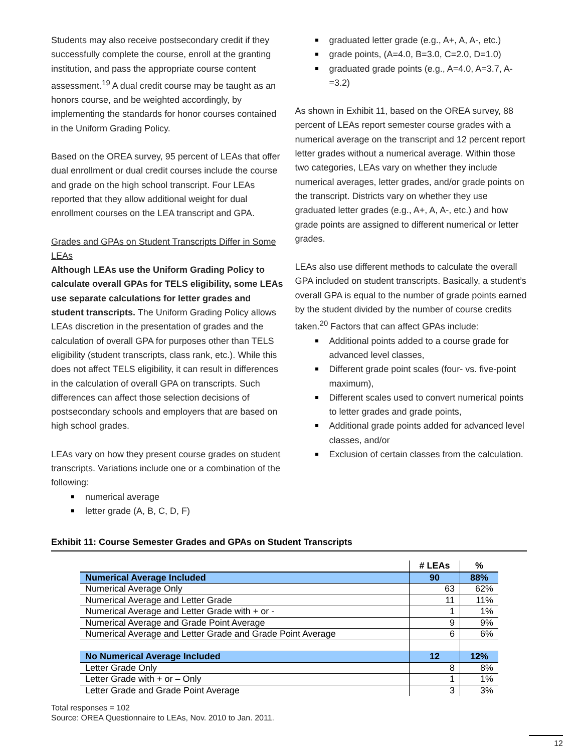Students may also receive postsecondary credit if they successfully complete the course, enroll at the granting institution, and pass the appropriate course content assessment.<sup>19</sup> A dual credit course may be taught as an honors course, and be weighted accordingly, by implementing the standards for honor courses contained in the Uniform Grading Policy.
Based on the OREA survey, 95 percent of LEAs that offer dual enrollment or dual credit courses include the course and grade on the high school transcript. Four LEAs reported that they allow additional weight for dual enrollment courses on the LEA transcript and GPA.
Grades and GPAs on Student Transcripts Differ in Some LEAs
Although LEAs use the Uniform Grading Policy to calculate overall GPAs for TELS eligibility, some LEAs use separate calculations for letter grades and student transcripts. The Uniform Grading Policy allows LEAs discretion in the presentation of grades and the calculation of overall GPA for purposes other than TELS eligibility (student transcripts, class rank, etc.). While this does not affect TELS eligibility, it can result in differences in the calculation of overall GPA on transcripts. Such differences can affect those selection decisions of postsecondary schools and employers that are based on high school grades.
LEAs vary on how they present course grades on student transcripts. Variations include one or a combination of the following:
numerical average
letter grade (A, B, C, D, F)
graduated letter grade (e.g., A+, A, A-, etc.)
grade points, (A=4.0, B=3.0, C=2.0, D=1.0)
graduated grade points (e.g., A=4.0, A=3.7, A-=3.2)
As shown in Exhibit 11, based on the OREA survey, 88 percent of LEAs report semester course grades with a numerical average on the transcript and 12 percent report letter grades without a numerical average. Within those two categories, LEAs vary on whether they include numerical averages, letter grades, and/or grade points on the transcript. Districts vary on whether they use graduated letter grades (e.g., A+, A, A-, etc.) and how grade points are assigned to different numerical or letter grades.
LEAs also use different methods to calculate the overall GPA included on student transcripts. Basically, a student’s overall GPA is equal to the number of grade points earned by the student divided by the number of course credits taken.<sup>20</sup> Factors that can affect GPAs include:
Additional points added to a course grade for advanced level classes,
Different grade point scales (four- vs. five-point maximum),
Different scales used to convert numerical points to letter grades and grade points,
Additional grade points added for advanced level classes, and/or
Exclusion of certain classes from the calculation.
Exhibit 11: Course Semester Grades and GPAs on Student Transcripts
| | # LEAs | % |
| Numerical Average Included | 90 | 88% |
| Numerical Average Only | 63 | 62% |
| Numerical Average and Letter Grade | 11 | 11% |
| Numerical Average and Letter Grade with + or - | 1 | 1% |
| Numerical Average and Grade Point Average | 9 | 9% |
| Numerical Average and Letter Grade and Grade Point Average | 6 | 6% |
| No Numerical Average Included | 12 | 12% |
| Letter Grade Only | 8 | 8% |
| Letter Grade with + or – Only | 1 | 1% |
| Letter Grade and Grade Point Average | 3 | 3% |
Total responses = 102
Source: OREA Questionnaire to LEAs, Nov. 2010 to Jan. 2011.
12